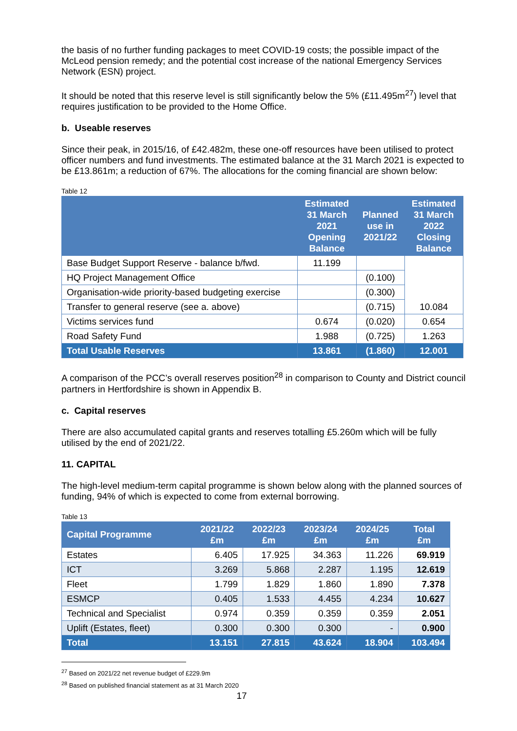the basis of no further funding packages to meet COVID-19 costs; the possible impact of the McLeod pension remedy; and the potential cost increase of the national Emergency Services Network (ESN) project.
It should be noted that this reserve level is still significantly below the 5% (£11.495m<sup>27</sup>) level that requires justification to be provided to the Home Office.
b. Useable reserves
Since their peak, in 2015/16, of £42.482m, these one-off resources have been utilised to protect officer numbers and fund investments. The estimated balance at the 31 March 2021 is expected to be £13.861m; a reduction of 67%. The allocations for the coming financial are shown below:
Table 12
| | Estimated 31 March 2021 Opening Balance | Planned use in 2021/22 | Estimated 31 March 2022 Closing Balance |
| --- | --- | --- | --- |
| Base Budget Support Reserve - balance b/fwd. | 11.199 | | 10.084 |
| HQ Project Management Office | | (0.100) | |
| Organisation-wide priority-based budgeting exercise | | (0.300) | |
| Transfer to general reserve (see a. above) | | (0.715) | |
| Victims services fund | 0.674 | (0.020) | 0.654 |
| Road Safety Fund | 1.988 | (0.725) | 1.263 |
| Total Usable Reserves | 13.861 | (1.860) | 12.001 |
A comparison of the PCC’s overall reserves position<sup>28</sup> in comparison to County and District council partners in Hertfordshire is shown in Appendix B.
c. Capital reserves
There are also accumulated capital grants and reserves totalling £5.260m which will be fully utilised by the end of 2021/22.
11. CAPITAL
The high-level medium-term capital programme is shown below along with the planned sources of funding, 94% of which is expected to come from external borrowing.
Table 13
| Capital Programme | 2021/22 £m | 2022/23 £m | 2023/24 £m | 2024/25 £m | Total £m |
| --- | --- | --- | --- | --- | --- |
| Estates | 6.405 | 17.925 | 34.363 | 11.226 | 69.919 |
| ICT | 3.269 | 5.868 | 2.287 | 1.195 | 12.619 |
| Fleet | 1.799 | 1.829 | 1.860 | 1.890 | 7.378 |
| ESMCP | 0.405 | 1.533 | 4.455 | 4.234 | 10.627 |
| Technical and Specialist | 0.974 | 0.359 | 0.359 | 0.359 | 2.051 |
| Uplift (Estates, fleet) | 0.300 | 0.300 | 0.300 | - | 0.900 |
| Total | 13.151 | 27.815 | 43.624 | 18.904 | 103.494 |
<sup>27</sup> Based on 2021/22 net revenue budget of £229.9m
<sup>28</sup> Based on published financial statement as at 31 March 2020
17